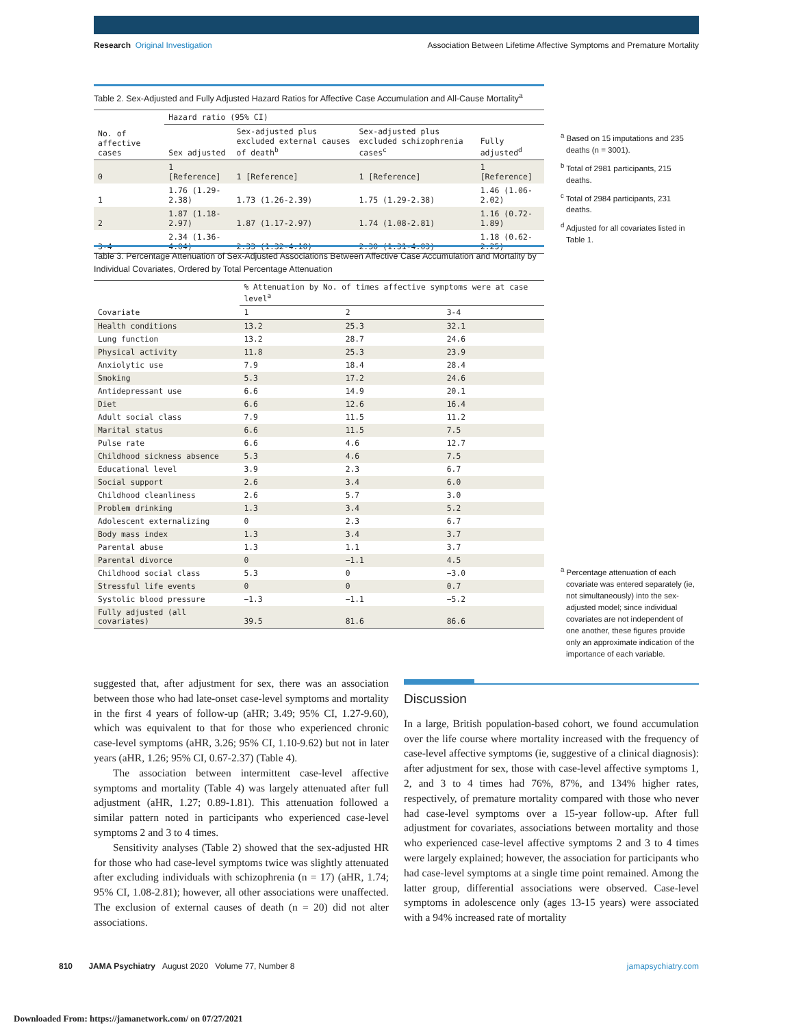Research Original Investigation Association Between Lifetime Affective Symptoms and Premature Mortality
Table 2. Sex-Adjusted and Fully Adjusted Hazard Ratios for Affective Case Accumulation and All-Cause Mortality<sup>a</sup>
| No. of affective cases | Hazard ratio (95% CI) | | | |
| --- | --- | --- | --- | --- |
| | Sex adjusted | Sex-adjusted plus excluded external causes of death<sup>b</sup> | Sex-adjusted plus excluded schizophrenia cases<sup>c</sup> | Fully adjusted<sup>d</sup> |
| 0 | 1 [Reference] | 1 [Reference] | 1 [Reference] | 1 [Reference] |
| 1 | 1.76 (1.29-2.38) | 1.73 (1.26-2.39) | 1.75 (1.29-2.38) | 1.46 (1.06-2.02) |
| 2 | 1.87 (1.18-2.97) | 1.87 (1.17-2.97) | 1.74 (1.08-2.81) | 1.16 (0.72-1.89) |
| 3-4 | 2.34 (1.36-4.04) | 2.33 (1.32-4.10) | 2.30 (1.31-4.03) | 1.18 (0.62-2.25) |
<sup>a</sup> Based on 15 imputations and 235 deaths (n = 3001).
<sup>b</sup> Total of 2981 participants, 215 deaths.
<sup>c</sup> Total of 2984 participants, 231 deaths.
<sup>d</sup> Adjusted for all covariates listed in Table 1.
Table 3. Percentage Attenuation of Sex-Adjusted Associations Between Affective Case Accumulation and Mortality by Individual Covariates, Ordered by Total Percentage Attenuation
| Covariate | % Attenuation by No. of times affective symptoms were at case level<sup>a</sup> | | |
| --- | --- | --- | --- |
| | 1 | 2 | 3-4 |
| Health conditions | 13.2 | 25.3 | 32.1 |
| Lung function | 13.2 | 28.7 | 24.6 |
| Physical activity | 11.8 | 25.3 | 23.9 |
| Anxiolytic use | 7.9 | 18.4 | 28.4 |
| Smoking | 5.3 | 17.2 | 24.6 |
| Antidepressant use | 6.6 | 14.9 | 20.1 |
| Diet | 6.6 | 12.6 | 16.4 |
| Adult social class | 7.9 | 11.5 | 11.2 |
| Marital status | 6.6 | 11.5 | 7.5 |
| Pulse rate | 6.6 | 4.6 | 12.7 |
| Childhood sickness absence | 5.3 | 4.6 | 7.5 |
| Educational level | 3.9 | 2.3 | 6.7 |
| Social support | 2.6 | 3.4 | 6.0 |
| Childhood cleanliness | 2.6 | 5.7 | 3.0 |
| Problem drinking | 1.3 | 3.4 | 5.2 |
| Adolescent externalizing | 0 | 2.3 | 6.7 |
| Body mass index | 1.3 | 3.4 | 3.7 |
| Parental abuse | 1.3 | 1.1 | 3.7 |
| Parental divorce | 0 | −1.1 | 4.5 |
| Childhood social class | 5.3 | 0 | −3.0 |
| Stressful life events | 0 | 0 | 0.7 |
| Systolic blood pressure | −1.3 | −1.1 | −5.2 |
| Fully adjusted (all covariates) | 39.5 | 81.6 | 86.6 |
<sup>a</sup> Percentage attenuation of each covariate was entered separately (ie, not simultaneously) into the sex-adjusted model; since individual covariates are not independent of one another, these figures provide only an approximate indication of the importance of each variable.
suggested that, after adjustment for sex, there was an association between those who had late-onset case-level symptoms and mortality in the first 4 years of follow-up (aHR; 3.49; 95% CI, 1.27-9.60), which was equivalent to that for those who experienced chronic case-level symptoms (aHR, 3.26; 95% CI, 1.10-9.62) but not in later years (aHR, 1.26; 95% CI, 0.67-2.37) (Table 4).
The association between intermittent case-level affective symptoms and mortality (Table 4) was largely attenuated after full adjustment (aHR, 1.27; 0.89-1.81). This attenuation followed a similar pattern noted in participants who experienced case-level symptoms 2 and 3 to 4 times.
Sensitivity analyses (Table 2) showed that the sex-adjusted HR for those who had case-level symptoms twice was slightly attenuated after excluding individuals with schizophrenia (n = 17) (aHR, 1.74; 95% CI, 1.08-2.81); however, all other associations were unaffected. The exclusion of external causes of death (n = 20) did not alter associations.
Discussion
In a large, British population-based cohort, we found accumulation over the life course where mortality increased with the frequency of case-level affective symptoms (ie, suggestive of a clinical diagnosis): after adjustment for sex, those with case-level affective symptoms 1, 2, and 3 to 4 times had 76%, 87%, and 134% higher rates, respectively, of premature mortality compared with those who never had case-level symptoms over a 15-year follow-up. After full adjustment for covariates, associations between mortality and those who experienced case-level affective symptoms 2 and 3 to 4 times were largely explained; however, the association for participants who had case-level symptoms at a single time point remained. Among the latter group, differential associations were observed. Case-level symptoms in adolescence only (ages 13-15 years) were associated with a 94% increased rate of mortality
810 JAMA Psychiatry August 2020 Volume 77, Number 8 jamapsychiatry.com
Downloaded From: https://jamanetwork.com/ on 07/27/2021